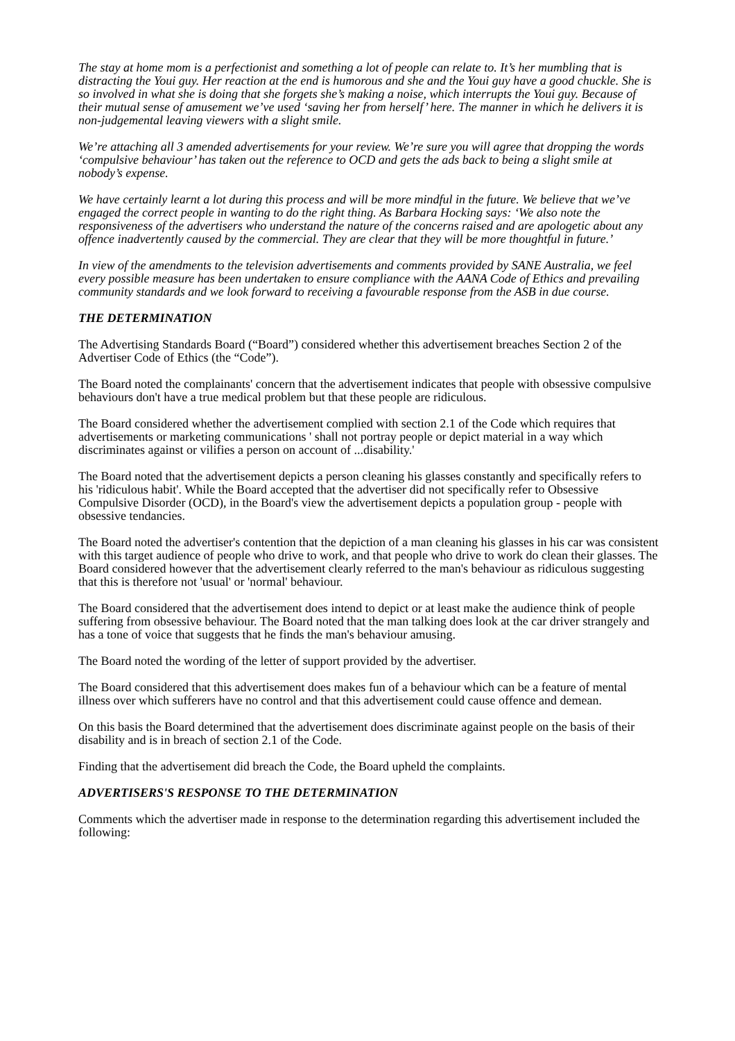The stay at home mom is a perfectionist and something a lot of people can relate to. It’s her mumbling that is distracting the Youi guy. Her reaction at the end is humorous and she and the Youi guy have a good chuckle. She is so involved in what she is doing that she forgets she’s making a noise, which interrupts the Youi guy. Because of their mutual sense of amusement we’ve used ‘saving her from herself’ here. The manner in which he delivers it is non-judgemental leaving viewers with a slight smile.
We’re attaching all 3 amended advertisements for your review. We’re sure you will agree that dropping the words ‘compulsive behaviour’ has taken out the reference to OCD and gets the ads back to being a slight smile at nobody’s expense.
We have certainly learnt a lot during this process and will be more mindful in the future. We believe that we’ve engaged the correct people in wanting to do the right thing. As Barbara Hocking says: ‘We also note the responsiveness of the advertisers who understand the nature of the concerns raised and are apologetic about any offence inadvertently caused by the commercial. They are clear that they will be more thoughtful in future.’
In view of the amendments to the television advertisements and comments provided by SANE Australia, we feel every possible measure has been undertaken to ensure compliance with the AANA Code of Ethics and prevailing community standards and we look forward to receiving a favourable response from the ASB in due course.
THE DETERMINATION
The Advertising Standards Board (“Board”) considered whether this advertisement breaches Section 2 of the Advertiser Code of Ethics (the “Code”).
The Board noted the complainants' concern that the advertisement indicates that people with obsessive compulsive behaviours don't have a true medical problem but that these people are ridiculous.
The Board considered whether the advertisement complied with section 2.1 of the Code which requires that advertisements or marketing communications ' shall not portray people or depict material in a way which discriminates against or vilifies a person on account of ...disability.'
The Board noted that the advertisement depicts a person cleaning his glasses constantly and specifically refers to his 'ridiculous habit'. While the Board accepted that the advertiser did not specifically refer to Obsessive Compulsive Disorder (OCD), in the Board's view the advertisement depicts a population group - people with obsessive tendancies.
The Board noted the advertiser's contention that the depiction of a man cleaning his glasses in his car was consistent with this target audience of people who drive to work, and that people who drive to work do clean their glasses. The Board considered however that the advertisement clearly referred to the man's behaviour as ridiculous suggesting that this is therefore not 'usual' or 'normal' behaviour.
The Board considered that the advertisement does intend to depict or at least make the audience think of people suffering from obsessive behaviour. The Board noted that the man talking does look at the car driver strangely and has a tone of voice that suggests that he finds the man's behaviour amusing.
The Board noted the wording of the letter of support provided by the advertiser.
The Board considered that this advertisement does makes fun of a behaviour which can be a feature of mental illness over which sufferers have no control and that this advertisement could cause offence and demean.
On this basis the Board determined that the advertisement does discriminate against people on the basis of their disability and is in breach of section 2.1 of the Code.
Finding that the advertisement did breach the Code, the Board upheld the complaints.
ADVERTISERS'S RESPONSE TO THE DETERMINATION
Comments which the advertiser made in response to the determination regarding this advertisement included the following: